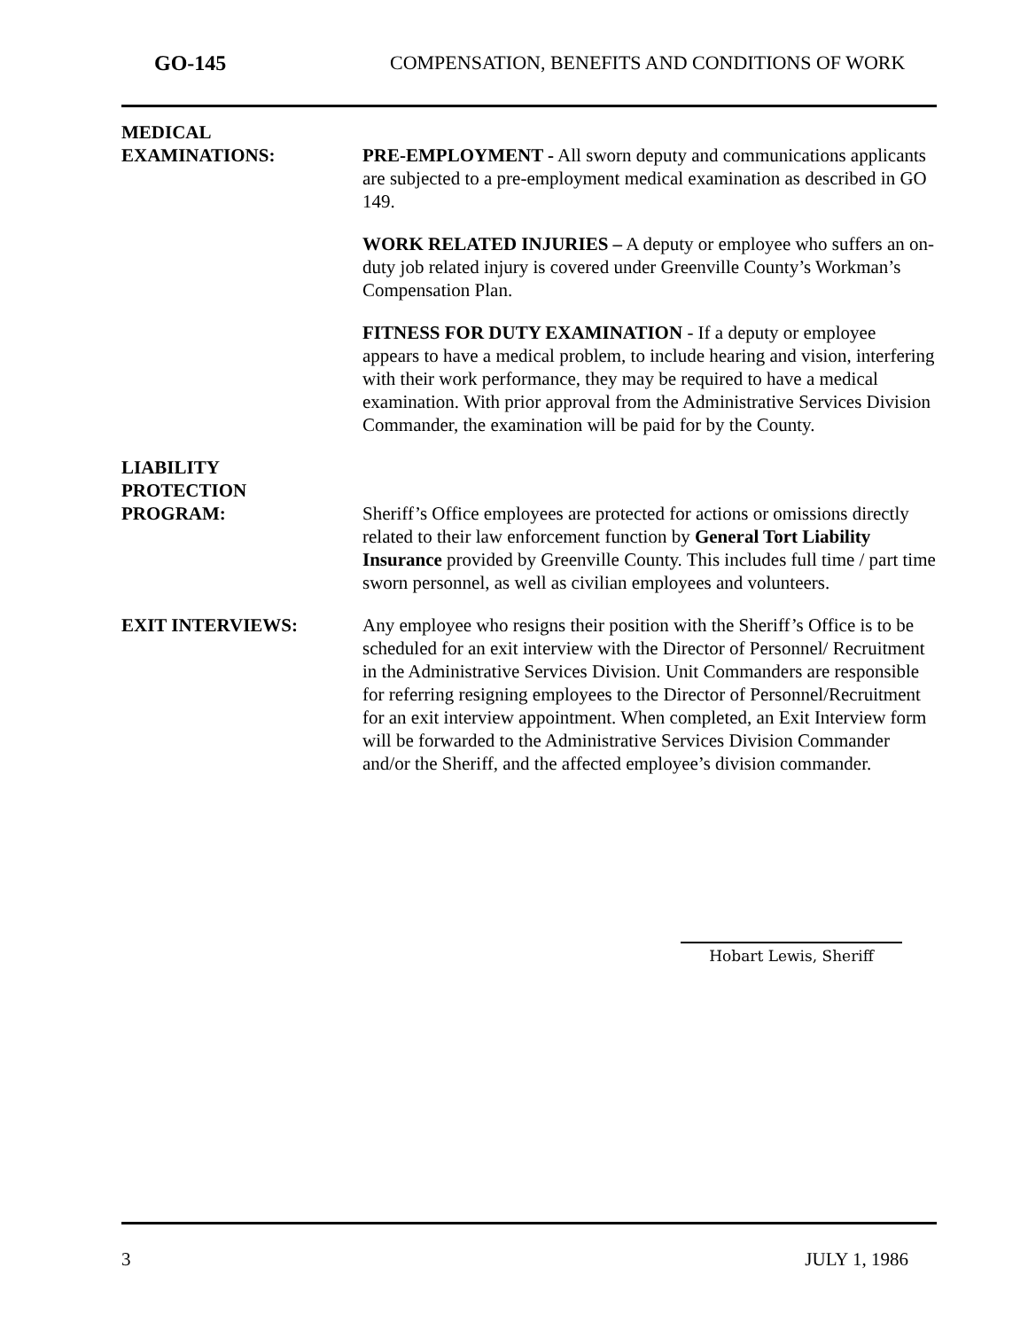GO-145 COMPENSATION, BENEFITS AND CONDITIONS OF WORK
MEDICAL
EXAMINATIONS:
PRE-EMPLOYMENT - All sworn deputy and communications applicants are subjected to a pre-employment medical examination as described in GO 149.
WORK RELATED INJURIES – A deputy or employee who suffers an on-duty job related injury is covered under Greenville County’s Workman’s Compensation Plan.
FITNESS FOR DUTY EXAMINATION - If a deputy or employee appears to have a medical problem, to include hearing and vision, interfering with their work performance, they may be required to have a medical examination. With prior approval from the Administrative Services Division Commander, the examination will be paid for by the County.
LIABILITY
PROTECTION
PROGRAM:
Sheriff’s Office employees are protected for actions or omissions directly related to their law enforcement function by General Tort Liability Insurance provided by Greenville County. This includes full time / part time sworn personnel, as well as civilian employees and volunteers.
EXIT INTERVIEWS: Any employee who resigns their position with the Sheriff’s Office is to be scheduled for an exit interview with the Director of Personnel/ Recruitment in the Administrative Services Division. Unit Commanders are responsible for referring resigning employees to the Director of Personnel/Recruitment for an exit interview appointment. When completed, an Exit Interview form will be forwarded to the Administrative Services Division Commander and/or the Sheriff, and the affected employee’s division commander.
Hobart Lewis, Sheriff
3 JULY 1, 1986